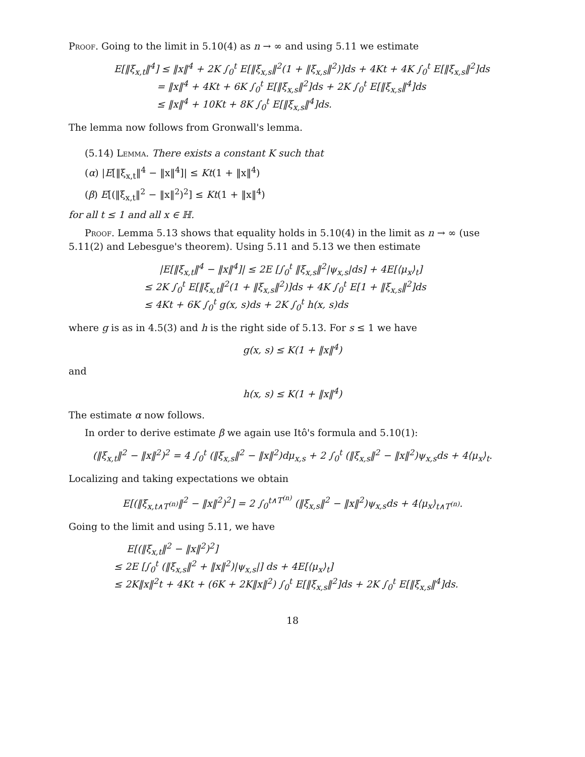Proof. Going to the limit in 5.10(4) as n → ∞ and using 5.11 we estimate
E[‖ξ<sub>x,t</sub>‖<sup>4</sup>] ≤ ‖x‖<sup>4</sup> + 2K ∫<sub>0</sub><sup>t</sup> E[‖ξ<sub>x,s</sub>‖<sup>2</sup>(1 + ‖ξ<sub>x,s</sub>‖<sup>2</sup>)]ds + 4Kt + 4K ∫<sub>0</sub><sup>t</sup> E[‖ξ<sub>x,s</sub>‖<sup>2</sup>]ds
= ‖x‖<sup>4</sup> + 4Kt + 6K ∫<sub>0</sub><sup>t</sup> E[‖ξ<sub>x,s</sub>‖<sup>2</sup>]ds + 2K ∫<sub>0</sub><sup>t</sup> E[‖ξ<sub>x,s</sub>‖<sup>4</sup>]ds
≤ ‖x‖<sup>4</sup> + 10Kt + 8K ∫<sub>0</sub><sup>t</sup> E[‖ξ<sub>x,s</sub>‖<sup>4</sup>]ds.
The lemma now follows from Gronwall's lemma.
(5.14) Lemma. There exists a constant K such that
(α) |E[‖ξ<sub>x,t</sub>‖<sup>4</sup> − ‖x‖<sup>4</sup>]| ≤ Kt(1 + ‖x‖<sup>4</sup>)
(β) E[(‖ξ<sub>x,t</sub>‖<sup>2</sup> − ‖x‖<sup>2</sup>)<sup>2</sup>] ≤ Kt(1 + ‖x‖<sup>4</sup>)
for all t ≤ 1 and all x ∈ ℍ.
Proof. Lemma 5.13 shows that equality holds in 5.10(4) in the limit as n → ∞ (use 5.11(2) and Lebesgue's theorem). Using 5.11 and 5.13 we then estimate
|E[‖ξ<sub>x,t</sub>‖<sup>4</sup> − ‖x‖<sup>4</sup>]| ≤ 2E [∫<sub>0</sub><sup>t</sup> ‖ξ<sub>x,s</sub>‖<sup>2</sup>|ψ<sub>x,s</sub>|ds] + 4E[⟨μ<sub>x</sub>⟩<sub>t</sub>]
≤ 2K ∫<sub>0</sub><sup>t</sup> E[‖ξ<sub>x,t</sub>‖<sup>2</sup>(1 + ‖ξ<sub>x,s</sub>‖<sup>2</sup>)]ds + 4K ∫<sub>0</sub><sup>t</sup> E[1 + ‖ξ<sub>x,s</sub>‖<sup>2</sup>]ds
≤ 4Kt + 6K ∫<sub>0</sub><sup>t</sup> g(x, s)ds + 2K ∫<sub>0</sub><sup>t</sup> h(x, s)ds
where g is as in 4.5(3) and h is the right side of 5.13. For s ≤ 1 we have
g(x, s) ≤ K(1 + ‖x‖<sup>4</sup>)
and
h(x, s) ≤ K(1 + ‖x‖<sup>4</sup>)
The estimate α now follows.
In order to derive estimate β we again use Itô's formula and 5.10(1):
(‖ξ<sub>x,t</sub>‖<sup>2</sup> − ‖x‖<sup>2</sup>)<sup>2</sup> = 4 ∫<sub>0</sub><sup>t</sup> (‖ξ<sub>x,s</sub>‖<sup>2</sup> − ‖x‖<sup>2</sup>)dμ<sub>x,s</sub> + 2 ∫<sub>0</sub><sup>t</sup> (‖ξ<sub>x,s</sub>‖<sup>2</sup> − ‖x‖<sup>2</sup>)ψ<sub>x,s</sub>ds + 4⟨μ<sub>x</sub>⟩<sub>t</sub>.
Localizing and taking expectations we obtain
E[(‖ξ<sub>x,t∧T<sup>(n)</sup></sub>‖<sup>2</sup> − ‖x‖<sup>2</sup>)<sup>2</sup>] = 2 ∫<sub>0</sub><sup>t∧T<sup>(n)</sup></sup> (‖ξ<sub>x,s</sub>‖<sup>2</sup> − ‖x‖<sup>2</sup>)ψ<sub>x,s</sub>ds + 4⟨μ<sub>x</sub>⟩<sub>t∧T<sup>(n)</sup></sub>.
Going to the limit and using 5.11, we have
E[(‖ξ<sub>x,t</sub>‖<sup>2</sup> − ‖x‖<sup>2</sup>)<sup>2</sup>]
≤ 2E [∫<sub>0</sub><sup>t</sup> (‖ξ<sub>x,s</sub>‖<sup>2</sup> + ‖x‖<sup>2</sup>)|ψ<sub>x,s</sub>|] ds + 4E[⟨μ<sub>x</sub>⟩<sub>t</sub>]
≤ 2K‖x‖<sup>2</sup>t + 4Kt + (6K + 2K‖x‖<sup>2</sup>) ∫<sub>0</sub><sup>t</sup> E[‖ξ<sub>x,s</sub>‖<sup>2</sup>]ds + 2K ∫<sub>0</sub><sup>t</sup> E[‖ξ<sub>x,s</sub>‖<sup>4</sup>]ds.
18